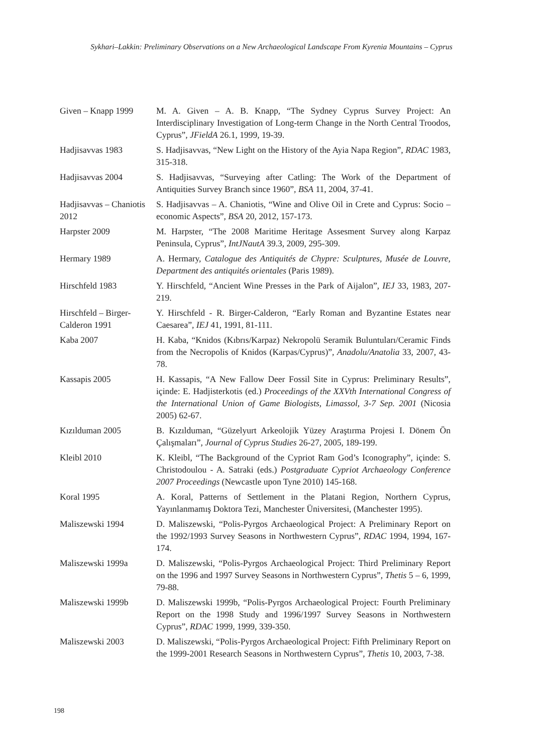Sykhari–Lakkin: Preliminary Observations on a New Archaeological Landscape From Kyrenia Mountains – Cyprus
Given – Knapp 1999 M. A. Given – A. B. Knapp, “The Sydney Cyprus Survey Project: An Interdisciplinary Investigation of Long-term Change in the North Central Troodos, Cyprus”, JFieldA 26.1, 1999, 19-39.
Hadjisavvas 1983 S. Hadjisavvas, “New Light on the History of the Ayia Napa Region”, RDAC 1983, 315-318.
Hadjisavvas 2004 S. Hadjisavvas, “Surveying after Catling: The Work of the Department of Antiquities Survey Branch since 1960”, BSA 11, 2004, 37-41.
Hadjisavvas – Chaniotis 2012
S. Hadjisavvas – A. Chaniotis, “Wine and Olive Oil in Crete and Cyprus: Socio – economic Aspects”, BSA 20, 2012, 157-173.
Harpster 2009 M. Harpster, “The 2008 Maritime Heritage Assesment Survey along Karpaz Peninsula, Cyprus”, IntJNautA 39.3, 2009, 295-309.
Hermary 1989 A. Hermary, Catalogue des Antiquités de Chypre: Sculptures, Musée de Louvre, Department des antiquités orientales (Paris 1989).
Hirschfeld 1983 Y. Hirschfeld, “Ancient Wine Presses in the Park of Aijalon”, IEJ 33, 1983, 207-219.
Hirschfeld – Birger-Calderon 1991
Y. Hirschfeld - R. Birger-Calderon, “Early Roman and Byzantine Estates near Caesarea”, IEJ 41, 1991, 81-111.
Kaba 2007 H. Kaba, “Knidos (Kıbrıs/Karpaz) Nekropolü Seramik Buluntuları/Ceramic Finds from the Necropolis of Knidos (Karpas/Cyprus)”, Anadolu/Anatolia 33, 2007, 43-78.
Kassapis 2005 H. Kassapis, “A New Fallow Deer Fossil Site in Cyprus: Preliminary Results”, içinde: E. Hadjisterkotis (ed.) Proceedings of the XXVth International Congress of the International Union of Game Biologists, Limassol, 3-7 Sep. 2001 (Nicosia 2005) 62-67.
Kızılduman 2005 B. Kızılduman, “Güzelyurt Arkeolojik Yüzey Araştırma Projesi I. Dönem Ön Çalışmaları”, Journal of Cyprus Studies 26-27, 2005, 189-199.
Kleibl 2010 K. Kleibl, “The Background of the Cypriot Ram God’s Iconography”, içinde: S. Christodoulou - A. Satraki (eds.) Postgraduate Cypriot Archaeology Conference 2007 Proceedings (Newcastle upon Tyne 2010) 145-168.
Koral 1995 A. Koral, Patterns of Settlement in the Platani Region, Northern Cyprus, Yayınlanmamış Doktora Tezi, Manchester Üniversitesi, (Manchester 1995).
Maliszewski 1994 D. Maliszewski, “Polis-Pyrgos Archaeological Project: A Preliminary Report on the 1992/1993 Survey Seasons in Northwestern Cyprus”, RDAC 1994, 1994, 167-174.
Maliszewski 1999a D. Maliszewski, “Polis-Pyrgos Archaeological Project: Third Preliminary Report on the 1996 and 1997 Survey Seasons in Northwestern Cyprus”, Thetis 5 – 6, 1999, 79-88.
Maliszewski 1999b D. Maliszewski 1999b, “Polis-Pyrgos Archaeological Project: Fourth Preliminary Report on the 1998 Study and 1996/1997 Survey Seasons in Northwestern Cyprus”, RDAC 1999, 1999, 339-350.
Maliszewski 2003 D. Maliszewski, “Polis-Pyrgos Archaeological Project: Fifth Preliminary Report on the 1999-2001 Research Seasons in Northwestern Cyprus”, Thetis 10, 2003, 7-38.
198